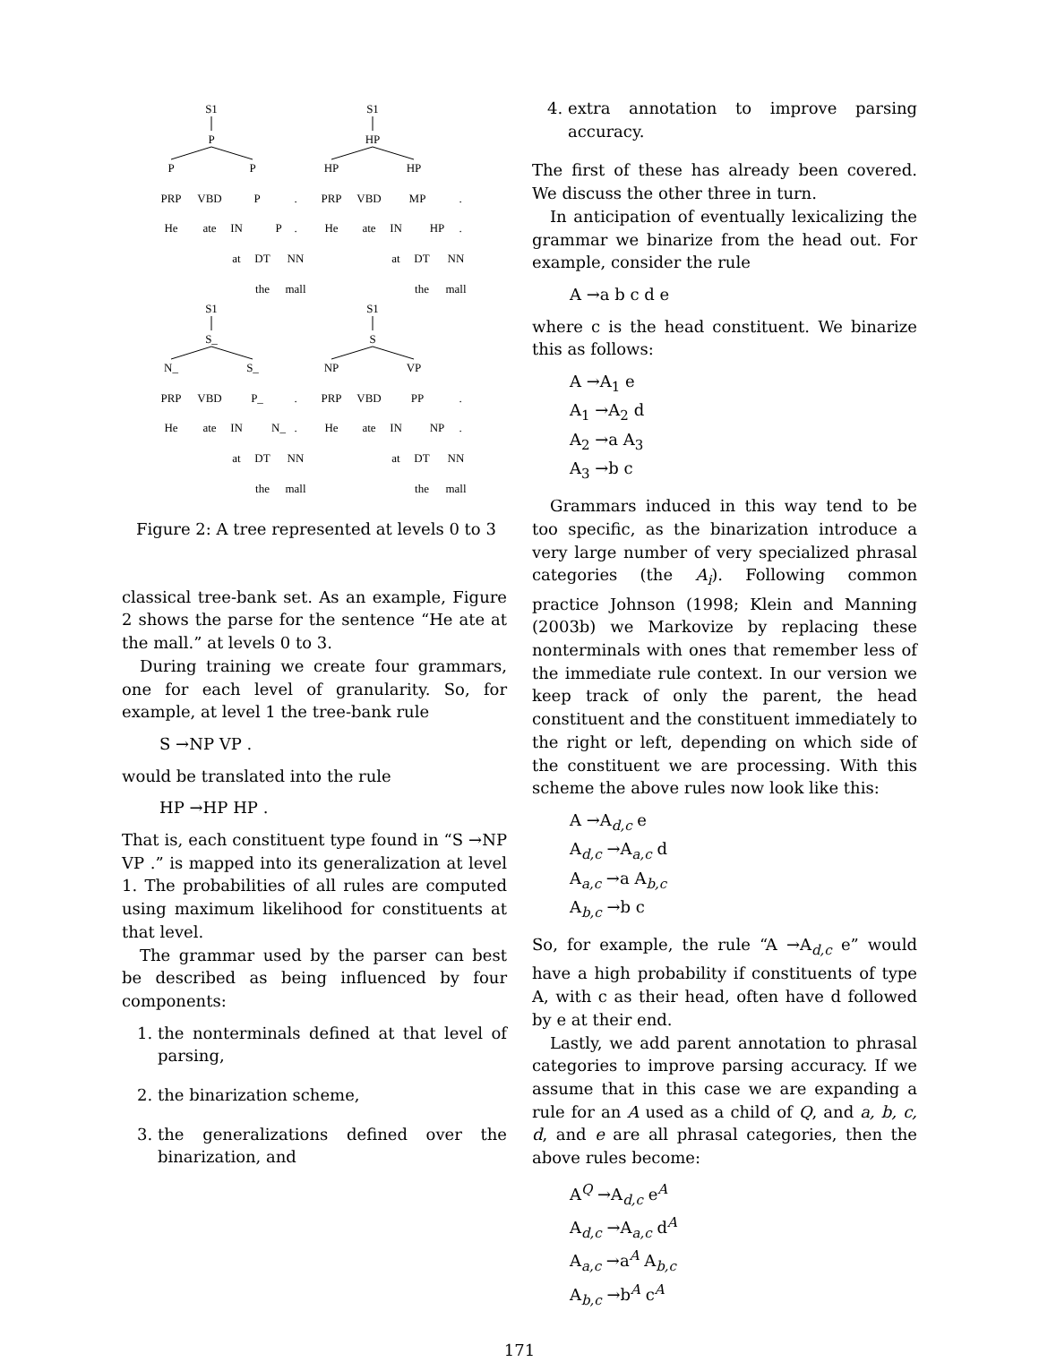S1
P
P
P
PRP
VBD
P
.
He
ate
IN
P
.
at
DT
NN
the
mall
S1
HP
HP
HP
PRP
VBD
MP
.
He
ate
IN
HP
.
at
DT
NN
the
mall
S1
S_
N_
S_
PRP
VBD
P_
.
He
ate
IN
N_
.
at
DT
NN
the
mall
S1
S
NP
VP
PRP
VBD
PP
.
He
ate
IN
NP
.
at
DT
NN
the
mall
Figure 2: A tree represented at levels 0 to 3
classical tree-bank set. As an example, Figure 2 shows the parse for the sentence “He ate at the mall.” at levels 0 to 3.
During training we create four grammars, one for each level of granularity. So, for example, at level 1 the tree-bank rule
S →NP VP .
would be translated into the rule
HP →HP HP .
That is, each constituent type found in “S →NP VP .” is mapped into its generalization at level 1. The probabilities of all rules are computed using maximum likelihood for constituents at that level.
The grammar used by the parser can best be described as being influenced by four components:
1. the nonterminals defined at that level of parsing,
2. the binarization scheme,
3. the generalizations defined over the binarization, and
4. extra annotation to improve parsing accuracy.
The first of these has already been covered. We discuss the other three in turn.
In anticipation of eventually lexicalizing the grammar we binarize from the head out. For example, consider the rule
A →a b c d e
where c is the head constituent. We binarize this as follows:
A →A<sub>1</sub> e
A<sub>1</sub> →A<sub>2</sub> d
A<sub>2</sub> →a A<sub>3</sub>
A<sub>3</sub> →b c
Grammars induced in this way tend to be too specific, as the binarization introduce a very large number of very specialized phrasal categories (the A<sub>i</sub>). Following common practice Johnson (1998; Klein and Manning (2003b) we Markovize by replacing these nonterminals with ones that remember less of the immediate rule context. In our version we keep track of only the parent, the head constituent and the constituent immediately to the right or left, depending on which side of the constituent we are processing. With this scheme the above rules now look like this:
A →A<sub>d,c</sub> e
A<sub>d,c</sub> →A<sub>a,c</sub> d
A<sub>a,c</sub> →a A<sub>b,c</sub>
A<sub>b,c</sub> →b c
So, for example, the rule “A →A<sub>d,c</sub> e” would have a high probability if constituents of type A, with c as their head, often have d followed by e at their end.
Lastly, we add parent annotation to phrasal categories to improve parsing accuracy. If we assume that in this case we are expanding a rule for an A used as a child of Q, and a, b, c, d, and e are all phrasal categories, then the above rules become:
A<sup>Q</sup> →A<sub>d,c</sub> e<sup>A</sup>
A<sub>d,c</sub> →A<sub>a,c</sub> d<sup>A</sup>
A<sub>a,c</sub> →a<sup>A</sup> A<sub>b,c</sub>
A<sub>b,c</sub> →b<sup>A</sup> c<sup>A</sup>
171